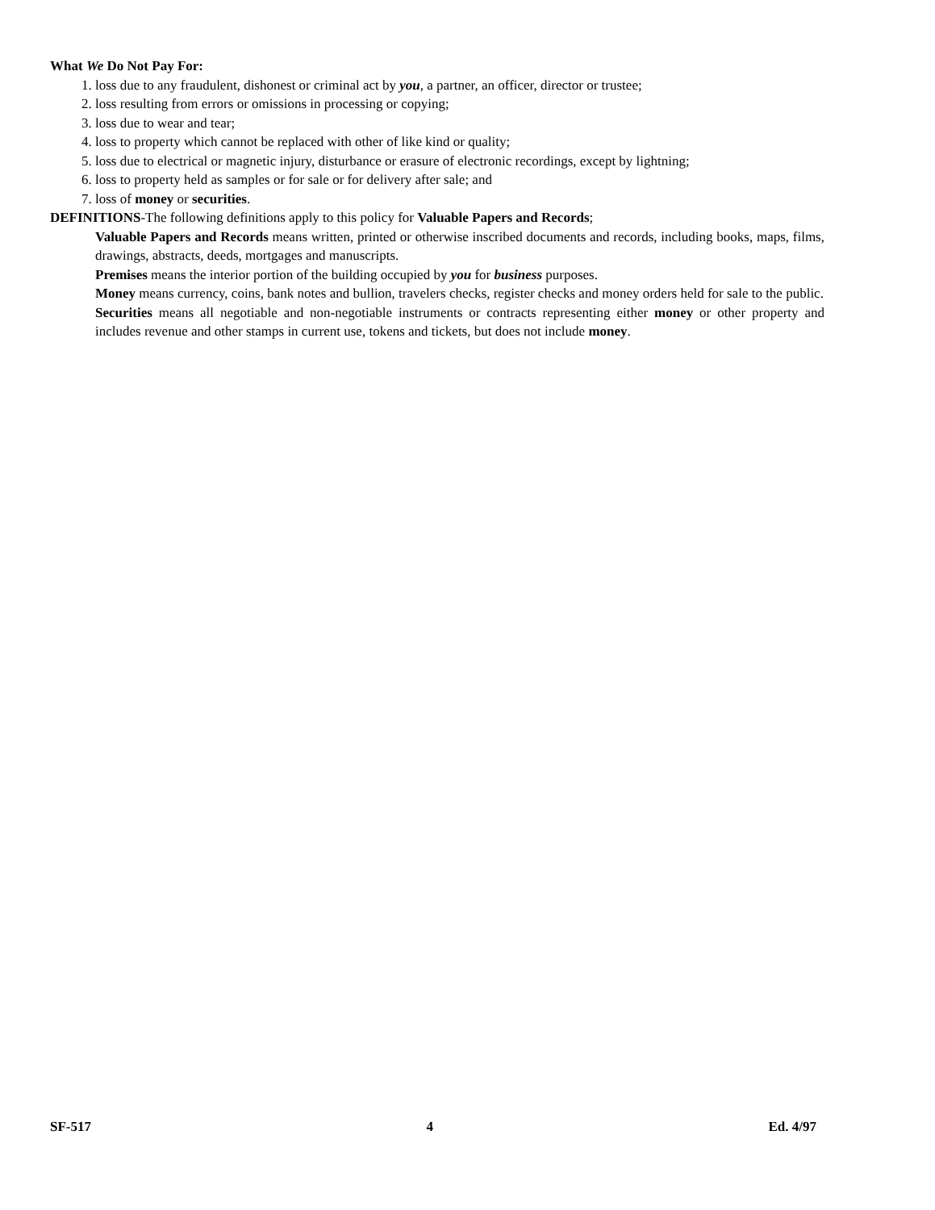What We Do Not Pay For:
1. loss due to any fraudulent, dishonest or criminal act by you, a partner, an officer, director or trustee;
2. loss resulting from errors or omissions in processing or copying;
3. loss due to wear and tear;
4. loss to property which cannot be replaced with other of like kind or quality;
5. loss due to electrical or magnetic injury, disturbance or erasure of electronic recordings, except by lightning;
6. loss to property held as samples or for sale or for delivery after sale; and
7. loss of money or securities.
DEFINITIONS-The following definitions apply to this policy for Valuable Papers and Records;
Valuable Papers and Records means written, printed or otherwise inscribed documents and records, including books, maps, films, drawings, abstracts, deeds, mortgages and manuscripts.
Premises means the interior portion of the building occupied by you for business purposes.
Money means currency, coins, bank notes and bullion, travelers checks, register checks and money orders held for sale to the public.
Securities means all negotiable and non-negotiable instruments or contracts representing either money or other property and includes revenue and other stamps in current use, tokens and tickets, but does not include money.
SF-517 4 Ed. 4/97